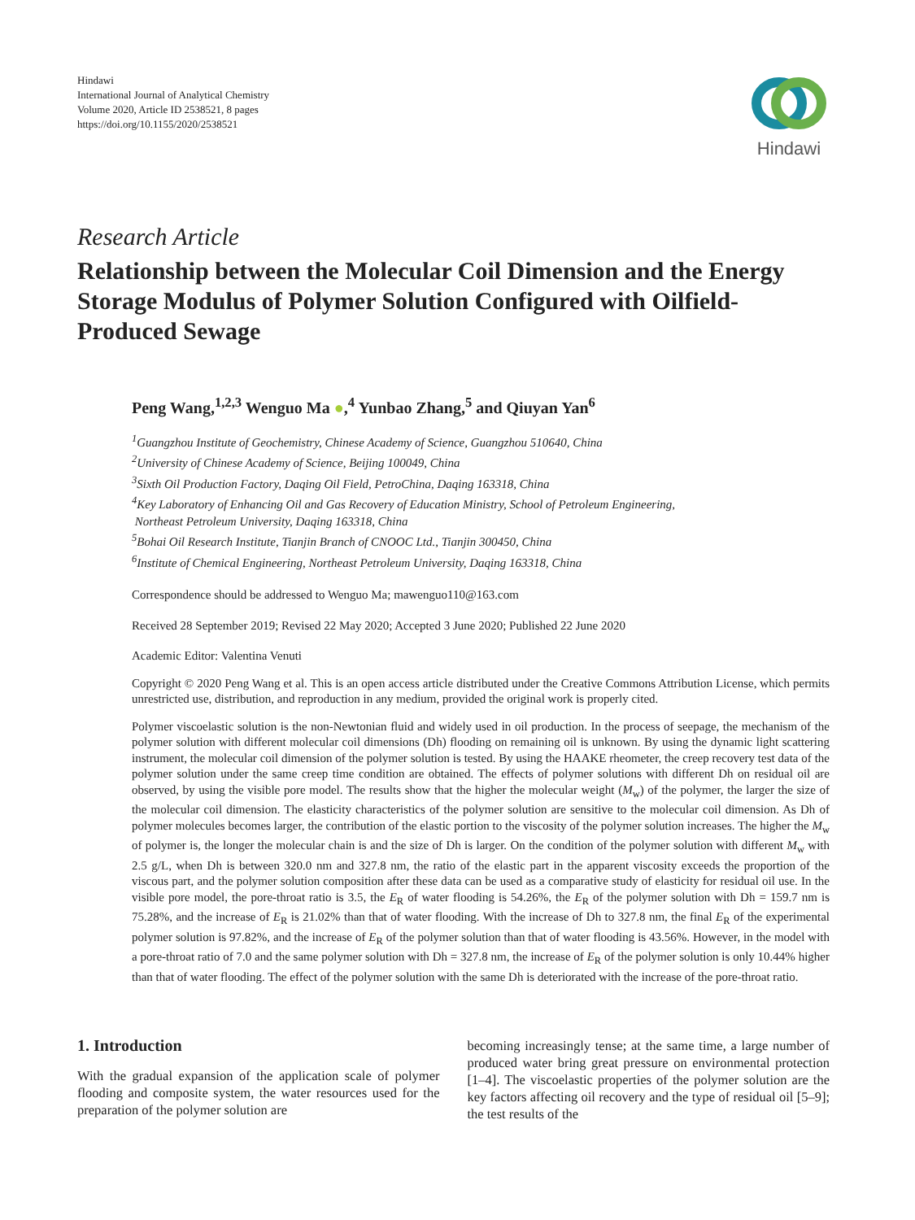Hindawi
International Journal of Analytical Chemistry
Volume 2020, Article ID 2538521, 8 pages
https://doi.org/10.1155/2020/2538521
Hindawi
Research Article
Relationship between the Molecular Coil Dimension and the Energy Storage Modulus of Polymer Solution Configured with Oilfield-Produced Sewage
Peng Wang,<sup>1,2,3</sup> Wenguo Ma ●,<sup>4</sup> Yunbao Zhang,<sup>5</sup> and Qiuyan Yan<sup>6</sup>
<sup>1</sup> Guangzhou Institute of Geochemistry, Chinese Academy of Science, Guangzhou 510640, China
<sup>2</sup> University of Chinese Academy of Science, Beijing 100049, China
<sup>3</sup> Sixth Oil Production Factory, Daqing Oil Field, PetroChina, Daqing 163318, China
<sup>4</sup> Key Laboratory of Enhancing Oil and Gas Recovery of Education Ministry, School of Petroleum Engineering,
Northeast Petroleum University, Daqing 163318, China
<sup>5</sup> Bohai Oil Research Institute, Tianjin Branch of CNOOC Ltd., Tianjin 300450, China
<sup>6</sup> Institute of Chemical Engineering, Northeast Petroleum University, Daqing 163318, China
Correspondence should be addressed to Wenguo Ma; mawenguo110@163.com
Received 28 September 2019; Revised 22 May 2020; Accepted 3 June 2020; Published 22 June 2020
Academic Editor: Valentina Venuti
Copyright © 2020 Peng Wang et al. This is an open access article distributed under the Creative Commons Attribution License, which permits unrestricted use, distribution, and reproduction in any medium, provided the original work is properly cited.
Polymer viscoelastic solution is the non-Newtonian fluid and widely used in oil production. In the process of seepage, the mechanism of the polymer solution with different molecular coil dimensions (Dh) flooding on remaining oil is unknown. By using the dynamic light scattering instrument, the molecular coil dimension of the polymer solution is tested. By using the HAAKE rheometer, the creep recovery test data of the polymer solution under the same creep time condition are obtained. The effects of polymer solutions with different Dh on residual oil are observed, by using the visible pore model. The results show that the higher the molecular weight (M<sub>w</sub>) of the polymer, the larger the size of the molecular coil dimension. The elasticity characteristics of the polymer solution are sensitive to the molecular coil dimension. As Dh of polymer molecules becomes larger, the contribution of the elastic portion to the viscosity of the polymer solution increases. The higher the M<sub>w</sub> of polymer is, the longer the molecular chain is and the size of Dh is larger. On the condition of the polymer solution with different M<sub>w</sub> with 2.5 g/L, when Dh is between 320.0 nm and 327.8 nm, the ratio of the elastic part in the apparent viscosity exceeds the proportion of the viscous part, and the polymer solution composition after these data can be used as a comparative study of elasticity for residual oil use. In the visible pore model, the pore-throat ratio is 3.5, the E<sub>R</sub> of water flooding is 54.26%, the E<sub>R</sub> of the polymer solution with Dh = 159.7 nm is 75.28%, and the increase of E<sub>R</sub> is 21.02% than that of water flooding. With the increase of Dh to 327.8 nm, the final E<sub>R</sub> of the experimental polymer solution is 97.82%, and the increase of E<sub>R</sub> of the polymer solution than that of water flooding is 43.56%. However, in the model with a pore-throat ratio of 7.0 and the same polymer solution with Dh = 327.8 nm, the increase of E<sub>R</sub> of the polymer solution is only 10.44% higher than that of water flooding. The effect of the polymer solution with the same Dh is deteriorated with the increase of the pore-throat ratio.
1. Introduction
With the gradual expansion of the application scale of polymer flooding and composite system, the water resources used for the preparation of the polymer solution are
becoming increasingly tense; at the same time, a large number of produced water bring great pressure on environmental protection [1–4]. The viscoelastic properties of the polymer solution are the key factors affecting oil recovery and the type of residual oil [5–9]; the test results of the